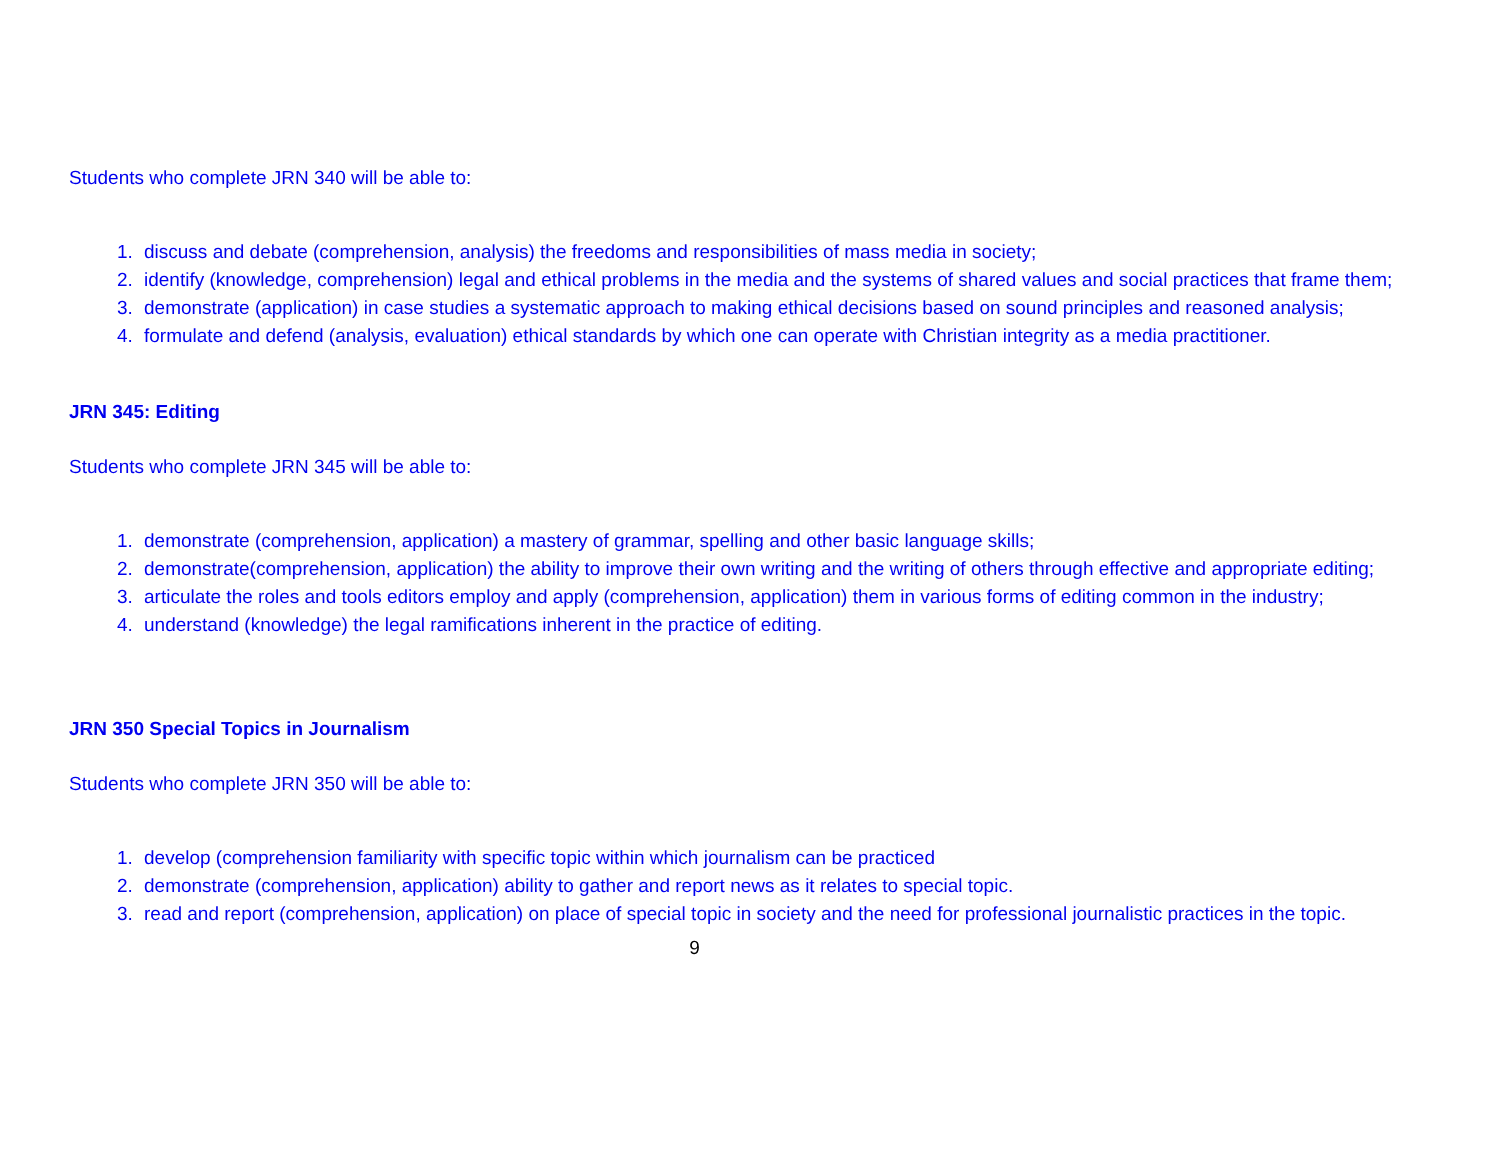Students who complete JRN 340 will be able to:
1. discuss and debate (comprehension, analysis) the freedoms and responsibilities of mass media in society;
2. identify (knowledge, comprehension) legal and ethical problems in the media and the systems of shared values and social practices that frame them;
3. demonstrate (application) in case studies a systematic approach to making ethical decisions based on sound principles and reasoned analysis;
4. formulate and defend (analysis, evaluation) ethical standards by which one can operate with Christian integrity as a media practitioner.
JRN 345: Editing
Students who complete JRN 345 will be able to:
1. demonstrate (comprehension, application) a mastery of grammar, spelling and other basic language skills;
2. demonstrate(comprehension, application) the ability to improve their own writing and the writing of others through effective and appropriate editing;
3. articulate the roles and tools editors employ and apply (comprehension, application) them in various forms of editing common in the industry;
4. understand (knowledge) the legal ramifications inherent in the practice of editing.
JRN 350 Special Topics in Journalism
Students who complete JRN 350 will be able to:
1. develop (comprehension familiarity with specific topic within which journalism can be practiced
2. demonstrate (comprehension, application) ability to gather and report news as it relates to special topic.
3. read and report (comprehension, application) on place of special topic in society and the need for professional journalistic practices in the topic.
9